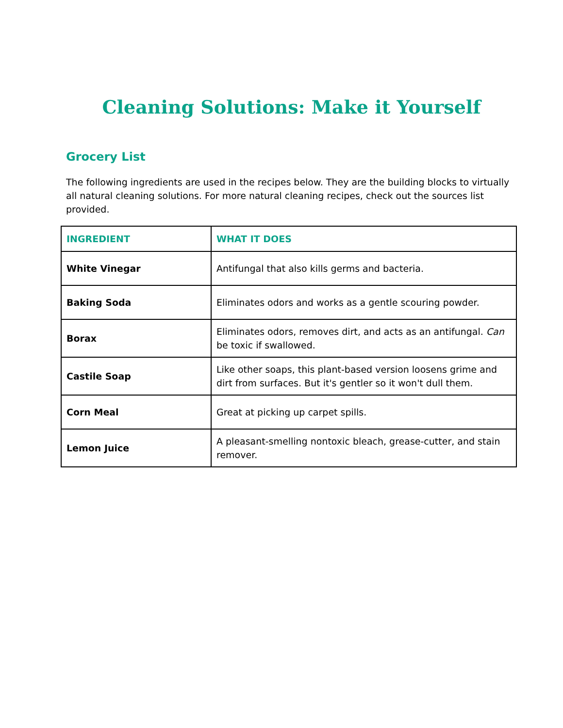Cleaning Solutions: Make it Yourself
Grocery List
The following ingredients are used in the recipes below. They are the building blocks to virtually all natural cleaning solutions. For more natural cleaning recipes, check out the sources list provided.
| INGREDIENT | WHAT IT DOES |
| --- | --- |
| White Vinegar | Antifungal that also kills germs and bacteria. |
| Baking Soda | Eliminates odors and works as a gentle scouring powder. |
| Borax | Eliminates odors, removes dirt, and acts as an antifungal. Can be toxic if swallowed. |
| Castile Soap | Like other soaps, this plant-based version loosens grime and dirt from surfaces. But it's gentler so it won't dull them. |
| Corn Meal | Great at picking up carpet spills. |
| Lemon Juice | A pleasant-smelling nontoxic bleach, grease-cutter, and stain remover. |